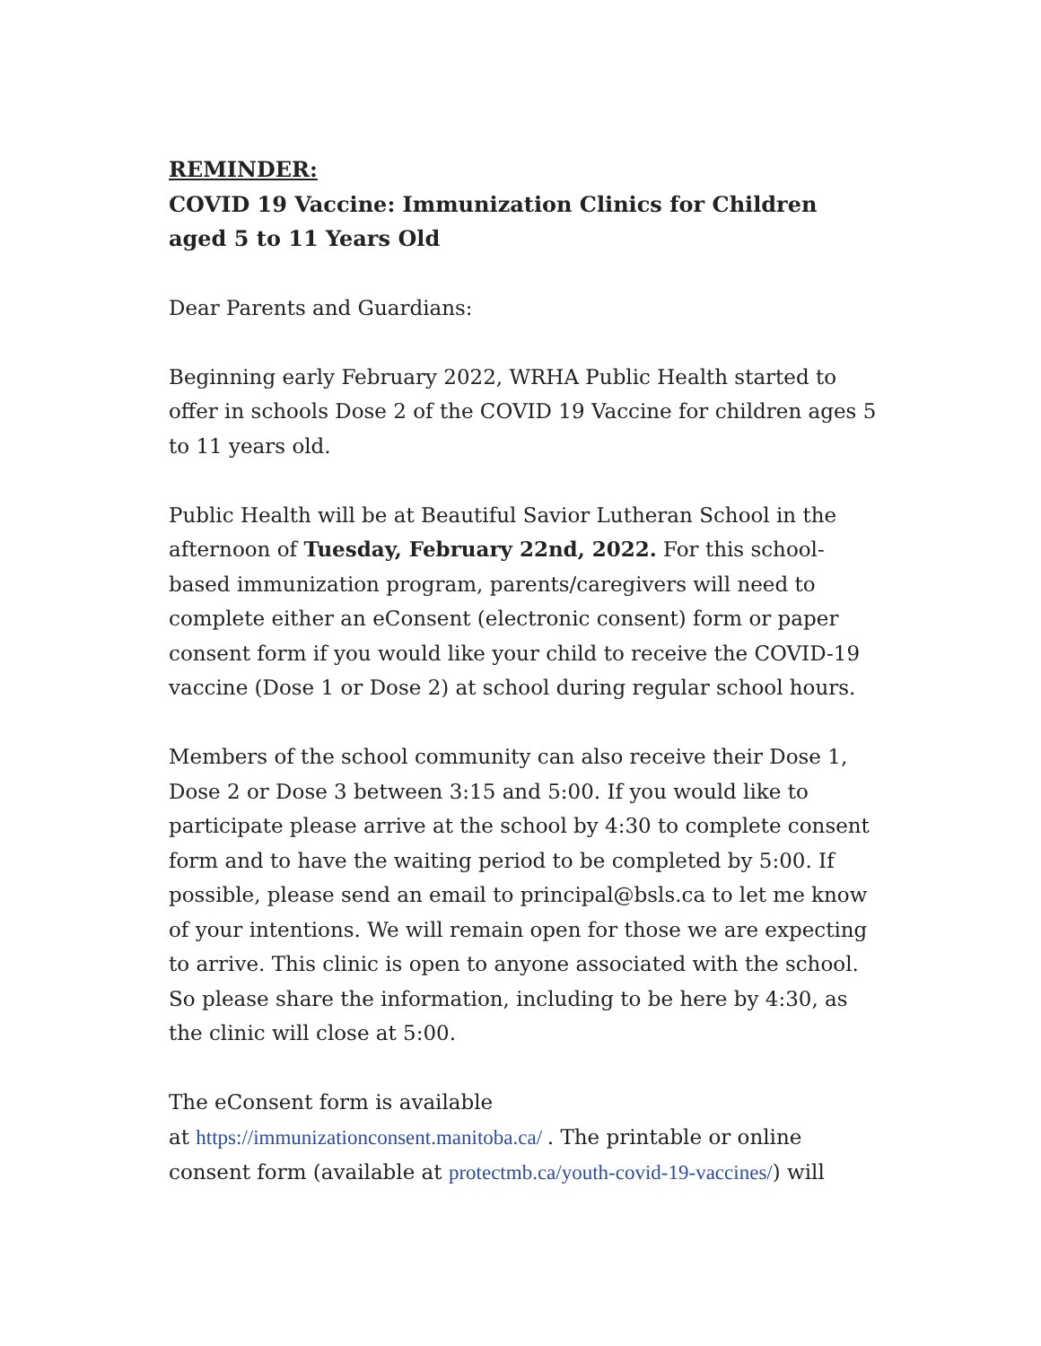REMINDER:
COVID 19 Vaccine: Immunization Clinics for Children aged 5 to 11 Years Old
Dear Parents and Guardians:
Beginning early February 2022, WRHA Public Health started to offer in schools Dose 2 of the COVID 19 Vaccine for children ages 5 to 11 years old.
Public Health will be at Beautiful Savior Lutheran School in the afternoon of Tuesday, February 22nd, 2022. For this school-based immunization program, parents/caregivers will need to complete either an eConsent (electronic consent) form or paper consent form if you would like your child to receive the COVID-19 vaccine (Dose 1 or Dose 2) at school during regular school hours.
Members of the school community can also receive their Dose 1, Dose 2 or Dose 3 between 3:15 and 5:00. If you would like to participate please arrive at the school by 4:30 to complete consent form and to have the waiting period to be completed by 5:00. If possible, please send an email to principal@bsls.ca to let me know of your intentions. We will remain open for those we are expecting to arrive. This clinic is open to anyone associated with the school. So please share the information, including to be here by 4:30, as the clinic will close at 5:00.
The eConsent form is available
at https://immunizationconsent.manitoba.ca/ . The printable or online consent form (available at protectmb.ca/youth-covid-19-vaccines/) will